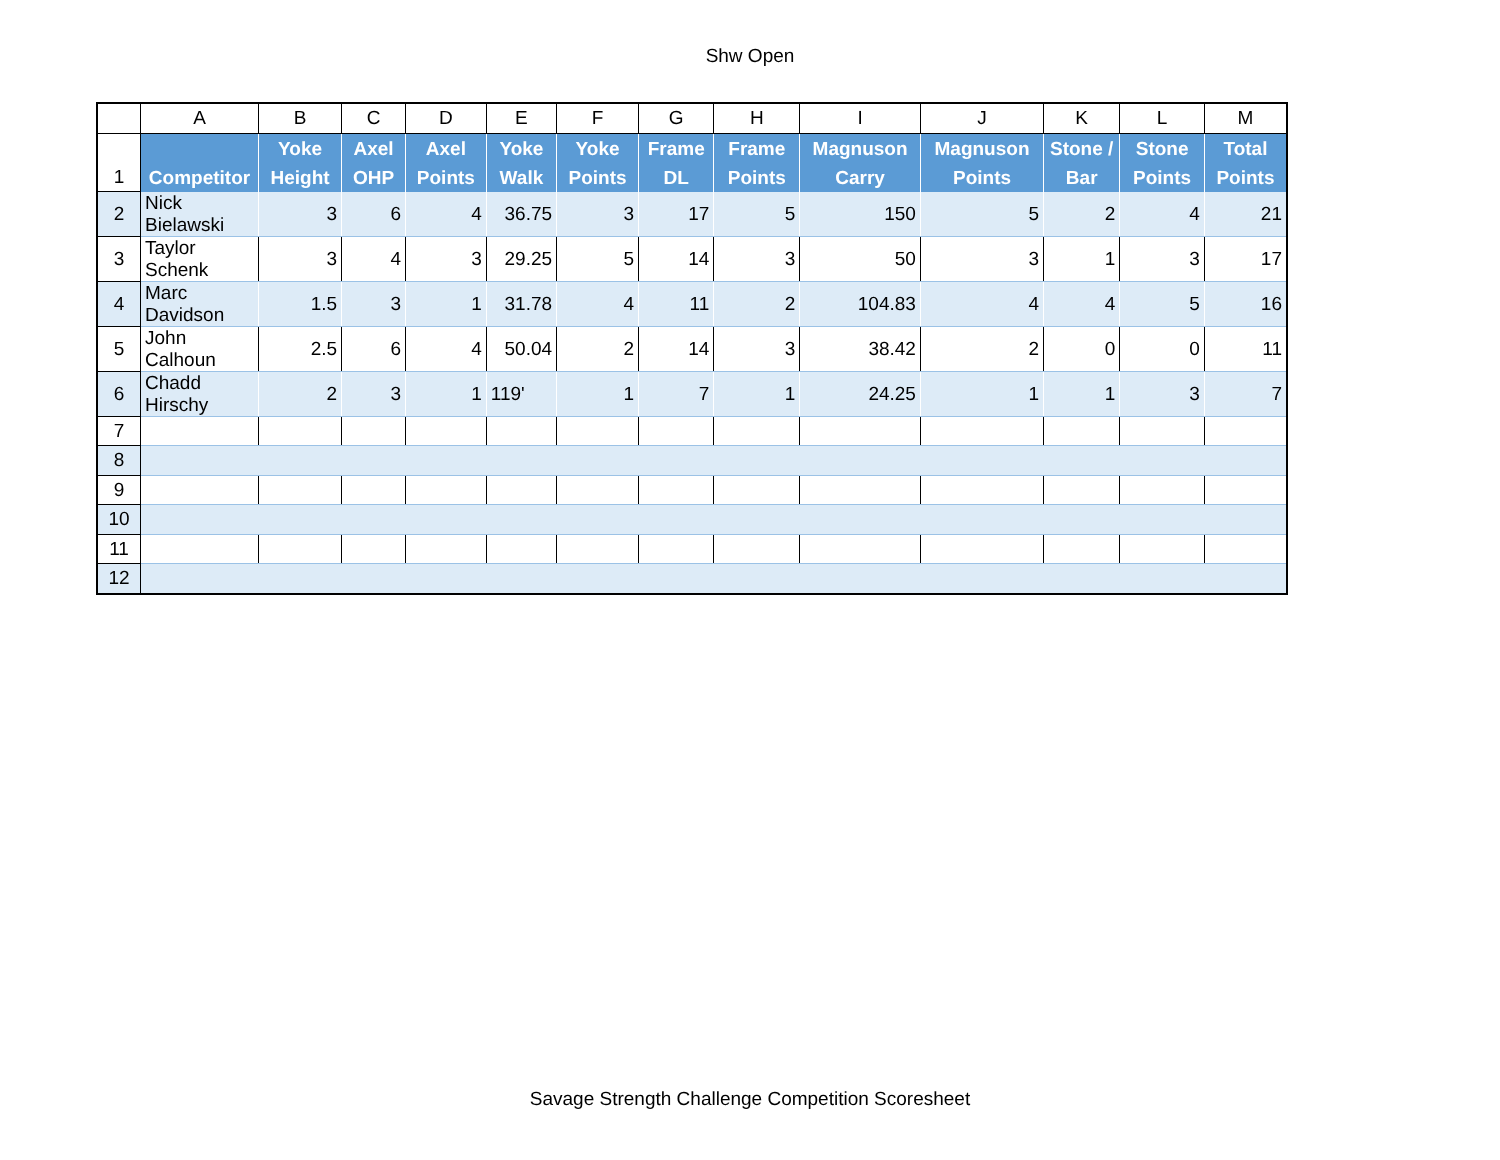Shw Open
| | A | B | C | D | E | F | G | H | I | J | K | L | M |
| --- | --- | --- | --- | --- | --- | --- | --- | --- | --- | --- | --- | --- | --- |
| 1 | Competitor | Yoke Height | Axel OHP | Axel Points | Yoke Walk | Yoke Points | Frame DL | Frame Points | Magnuson Carry | Magnuson Points | Stone / Bar | Stone Points | Total Points |
| 2 | Nick Bielawski | 3 | 6 | 4 | 36.75 | 3 | 17 | 5 | 150 | 5 | 2 | 4 | 21 |
| 3 | Taylor Schenk | 3 | 4 | 3 | 29.25 | 5 | 14 | 3 | 50 | 3 | 1 | 3 | 17 |
| 4 | Marc Davidson | 1.5 | 3 | 1 | 31.78 | 4 | 11 | 2 | 104.83 | 4 | 4 | 5 | 16 |
| 5 | John Calhoun | 2.5 | 6 | 4 | 50.04 | 2 | 14 | 3 | 38.42 | 2 | 0 | 0 | 11 |
| 6 | Chadd Hirschy | 2 | 3 | 1 | 119' | 1 | 7 | 1 | 24.25 | 1 | 1 | 3 | 7 |
| 7 | | | | | | | | | | | | | |
| 8 | | | | | | | | | | | | | |
| 9 | | | | | | | | | | | | | |
| 10 | | | | | | | | | | | | | |
| 11 | | | | | | | | | | | | | |
| 12 | | | | | | | | | | | | | |
Savage Strength Challenge Competition Scoresheet